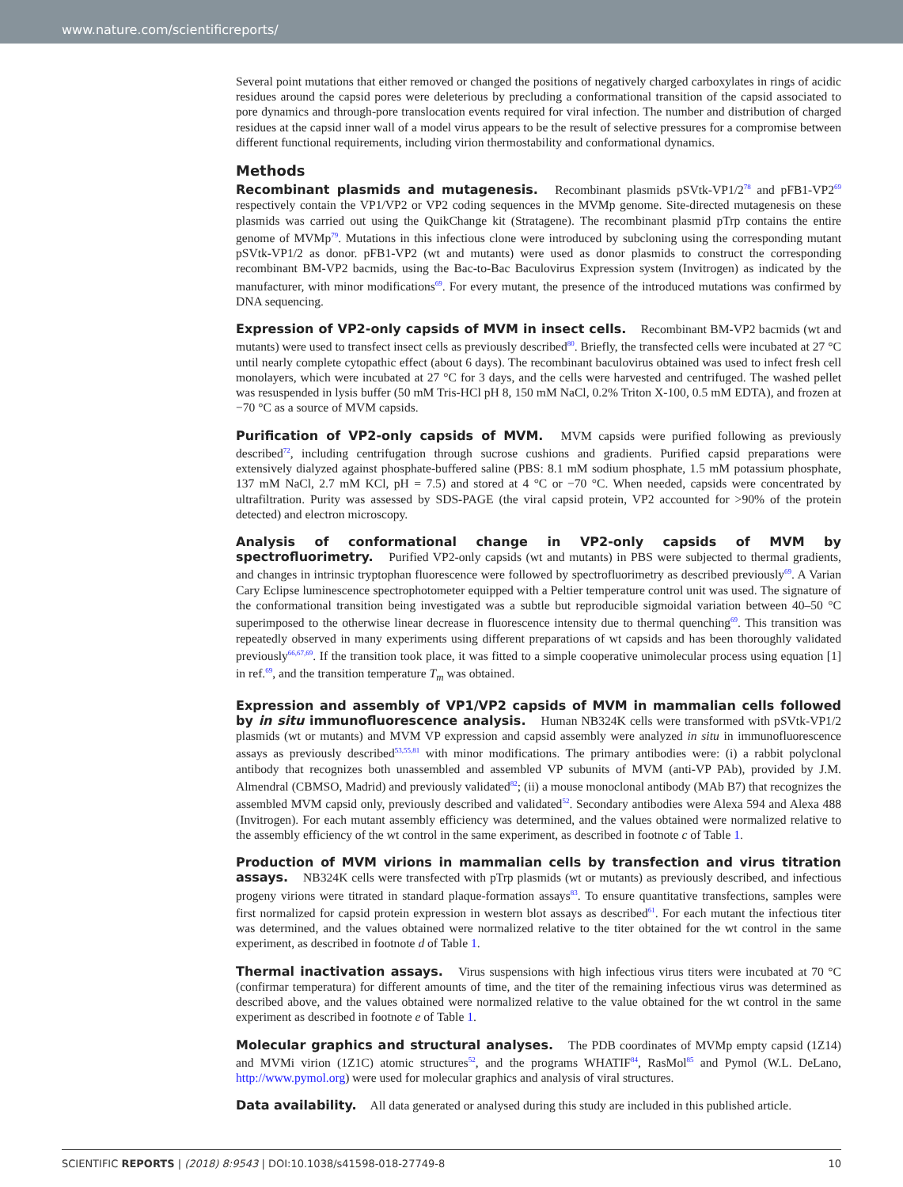www.nature.com/scientificreports/
Several point mutations that either removed or changed the positions of negatively charged carboxylates in rings of acidic residues around the capsid pores were deleterious by precluding a conformational transition of the capsid associated to pore dynamics and through-pore translocation events required for viral infection. The number and distribution of charged residues at the capsid inner wall of a model virus appears to be the result of selective pressures for a compromise between different functional requirements, including virion thermostability and conformational dynamics.
Methods
Recombinant plasmids and mutagenesis. Recombinant plasmids pSVtk-VP1/2<sup>78</sup> and pFB1-VP2<sup>69</sup> respectively contain the VP1/VP2 or VP2 coding sequences in the MVMp genome. Site-directed mutagenesis on these plasmids was carried out using the QuikChange kit (Stratagene). The recombinant plasmid pTrp contains the entire genome of MVMp<sup>79</sup>. Mutations in this infectious clone were introduced by subcloning using the corresponding mutant pSVtk-VP1/2 as donor. pFB1-VP2 (wt and mutants) were used as donor plasmids to construct the corresponding recombinant BM-VP2 bacmids, using the Bac-to-Bac Baculovirus Expression system (Invitrogen) as indicated by the manufacturer, with minor modifications<sup>69</sup>. For every mutant, the presence of the introduced mutations was confirmed by DNA sequencing.
Expression of VP2-only capsids of MVM in insect cells. Recombinant BM-VP2 bacmids (wt and mutants) were used to transfect insect cells as previously described<sup>80</sup>. Briefly, the transfected cells were incubated at 27 °C until nearly complete cytopathic effect (about 6 days). The recombinant baculovirus obtained was used to infect fresh cell monolayers, which were incubated at 27 °C for 3 days, and the cells were harvested and centrifuged. The washed pellet was resuspended in lysis buffer (50 mM Tris-HCl pH 8, 150 mM NaCl, 0.2% Triton X-100, 0.5 mM EDTA), and frozen at −70 °C as a source of MVM capsids.
Purification of VP2-only capsids of MVM. MVM capsids were purified following as previously described<sup>72</sup>, including centrifugation through sucrose cushions and gradients. Purified capsid preparations were extensively dialyzed against phosphate-buffered saline (PBS: 8.1 mM sodium phosphate, 1.5 mM potassium phosphate, 137 mM NaCl, 2.7 mM KCl, pH = 7.5) and stored at 4 °C or −70 °C. When needed, capsids were concentrated by ultrafiltration. Purity was assessed by SDS-PAGE (the viral capsid protein, VP2 accounted for >90% of the protein detected) and electron microscopy.
Analysis of conformational change in VP2-only capsids of MVM by spectrofluorimetry. Purified VP2-only capsids (wt and mutants) in PBS were subjected to thermal gradients, and changes in intrinsic tryptophan fluorescence were followed by spectrofluorimetry as described previously<sup>69</sup>. A Varian Cary Eclipse luminescence spectrophotometer equipped with a Peltier temperature control unit was used. The signature of the conformational transition being investigated was a subtle but reproducible sigmoidal variation between 40–50 °C superimposed to the otherwise linear decrease in fluorescence intensity due to thermal quenching<sup>69</sup>. This transition was repeatedly observed in many experiments using different preparations of wt capsids and has been thoroughly validated previously<sup>66,67,69</sup>. If the transition took place, it was fitted to a simple cooperative unimolecular process using equation [1] in ref.<sup>69</sup>, and the transition temperature T<sub>m</sub> was obtained.
Expression and assembly of VP1/VP2 capsids of MVM in mammalian cells followed by in situ immunofluorescence analysis. Human NB324K cells were transformed with pSVtk-VP1/2 plasmids (wt or mutants) and MVM VP expression and capsid assembly were analyzed in situ in immunofluorescence assays as previously described<sup>53,55,81</sup> with minor modifications. The primary antibodies were: (i) a rabbit polyclonal antibody that recognizes both unassembled and assembled VP subunits of MVM (anti-VP PAb), provided by J.M. Almendral (CBMSO, Madrid) and previously validated<sup>82</sup>; (ii) a mouse monoclonal antibody (MAb B7) that recognizes the assembled MVM capsid only, previously described and validated<sup>52</sup>. Secondary antibodies were Alexa 594 and Alexa 488 (Invitrogen). For each mutant assembly efficiency was determined, and the values obtained were normalized relative to the assembly efficiency of the wt control in the same experiment, as described in footnote c of Table 1.
Production of MVM virions in mammalian cells by transfection and virus titration assays. NB324K cells were transfected with pTrp plasmids (wt or mutants) as previously described, and infectious progeny virions were titrated in standard plaque-formation assays<sup>83</sup>. To ensure quantitative transfections, samples were first normalized for capsid protein expression in western blot assays as described<sup>61</sup>. For each mutant the infectious titer was determined, and the values obtained were normalized relative to the titer obtained for the wt control in the same experiment, as described in footnote d of Table 1.
Thermal inactivation assays. Virus suspensions with high infectious virus titers were incubated at 70 °C (confirmar temperatura) for different amounts of time, and the titer of the remaining infectious virus was determined as described above, and the values obtained were normalized relative to the value obtained for the wt control in the same experiment as described in footnote e of Table 1.
Molecular graphics and structural analyses. The PDB coordinates of MVMp empty capsid (1Z14) and MVMi virion (1Z1C) atomic structures<sup>52</sup>, and the programs WHATIF<sup>84</sup>, RasMol<sup>85</sup> and Pymol (W.L. DeLano, http://www.pymol.org) were used for molecular graphics and analysis of viral structures.
Data availability. All data generated or analysed during this study are included in this published article.
SCIENTIFIC REPORTS | (2018) 8:9543 | DOI:10.1038/s41598-018-27749-8 10